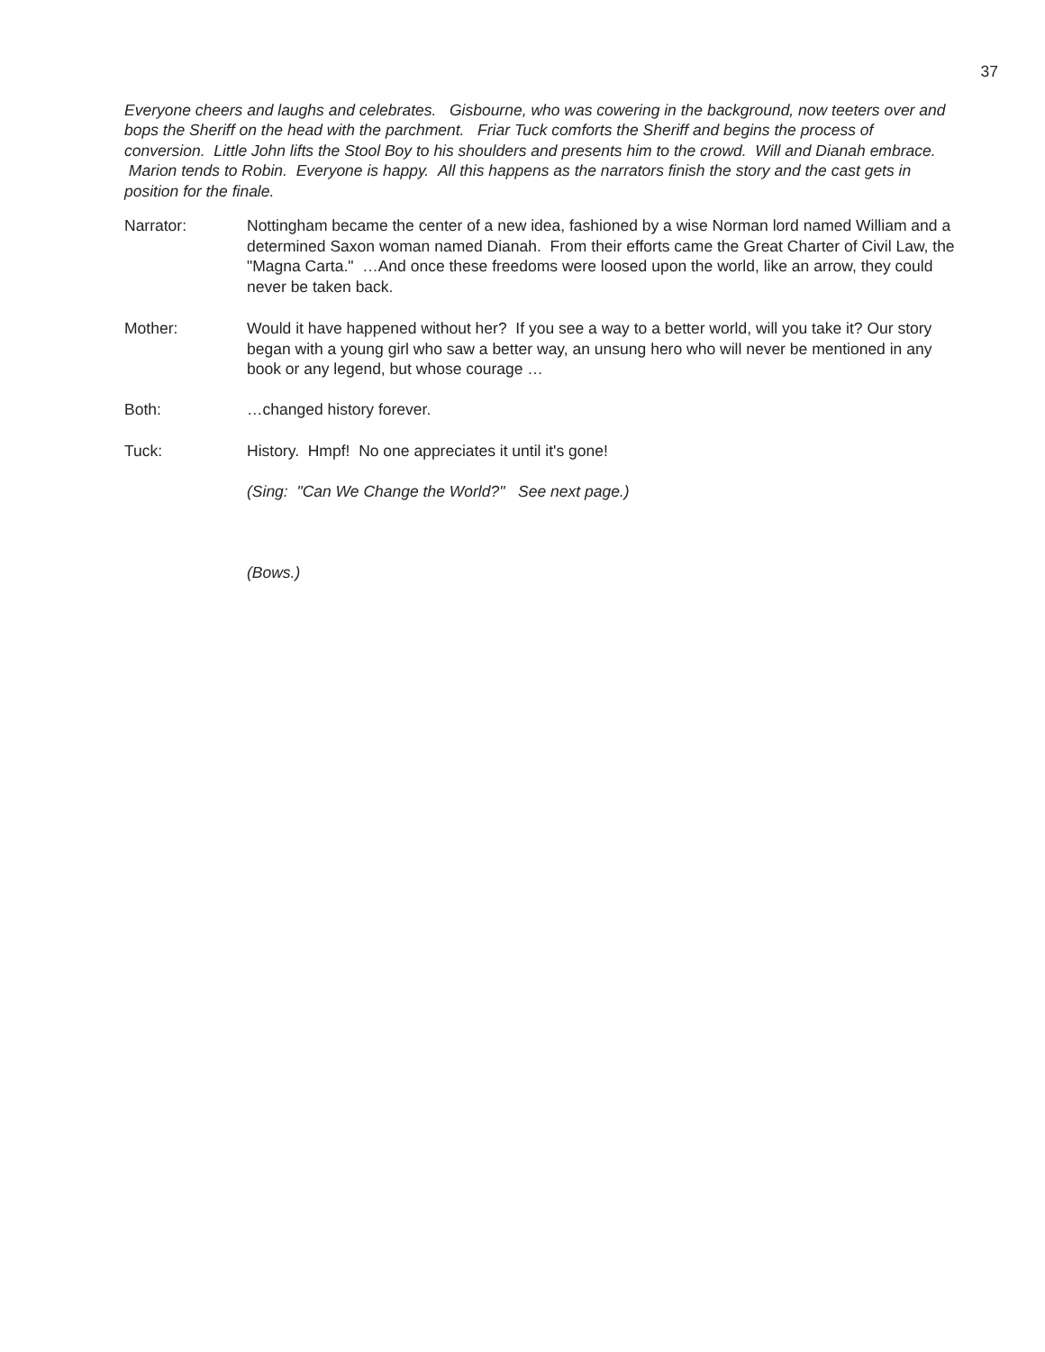37
Everyone cheers and laughs and celebrates. Gisbourne, who was cowering in the background, now teeters over and bops the Sheriff on the head with the parchment. Friar Tuck comforts the Sheriff and begins the process of conversion. Little John lifts the Stool Boy to his shoulders and presents him to the crowd. Will and Dianah embrace. Marion tends to Robin. Everyone is happy. All this happens as the narrators finish the story and the cast gets in position for the finale.
Narrator: Nottingham became the center of a new idea, fashioned by a wise Norman lord named William and a determined Saxon woman named Dianah. From their efforts came the Great Charter of Civil Law, the "Magna Carta." …And once these freedoms were loosed upon the world, like an arrow, they could never be taken back.
Mother: Would it have happened without her? If you see a way to a better world, will you take it? Our story began with a young girl who saw a better way, an unsung hero who will never be mentioned in any book or any legend, but whose courage …
Both: …changed history forever.
Tuck: History. Hmpf! No one appreciates it until it's gone!
(Sing: "Can We Change the World?" See next page.)
(Bows.)